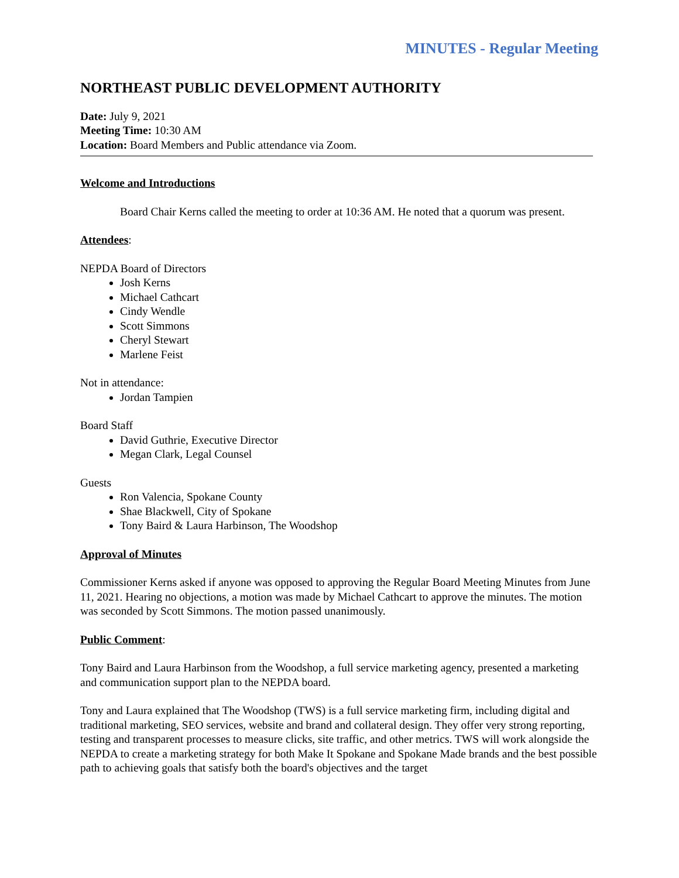MINUTES - Regular Meeting
NORTHEAST PUBLIC DEVELOPMENT AUTHORITY
Date: July 9, 2021
Meeting Time: 10:30 AM
Location: Board Members and Public attendance via Zoom.
Welcome and Introductions
Board Chair Kerns called the meeting to order at 10:36 AM. He noted that a quorum was present.
Attendees:
NEPDA Board of Directors
Josh Kerns
Michael Cathcart
Cindy Wendle
Scott Simmons
Cheryl Stewart
Marlene Feist
Not in attendance:
Jordan Tampien
Board Staff
David Guthrie, Executive Director
Megan Clark, Legal Counsel
Guests
Ron Valencia, Spokane County
Shae Blackwell, City of Spokane
Tony Baird & Laura Harbinson, The Woodshop
Approval of Minutes
Commissioner Kerns asked if anyone was opposed to approving the Regular Board Meeting Minutes from June 11, 2021. Hearing no objections, a motion was made by Michael Cathcart to approve the minutes. The motion was seconded by Scott Simmons. The motion passed unanimously.
Public Comment:
Tony Baird and Laura Harbinson from the Woodshop, a full service marketing agency, presented a marketing and communication support plan to the NEPDA board.
Tony and Laura explained that The Woodshop (TWS) is a full service marketing firm, including digital and traditional marketing, SEO services, website and brand and collateral design. They offer very strong reporting, testing and transparent processes to measure clicks, site traffic, and other metrics. TWS will work alongside the NEPDA to create a marketing strategy for both Make It Spokane and Spokane Made brands and the best possible path to achieving goals that satisfy both the board's objectives and the target